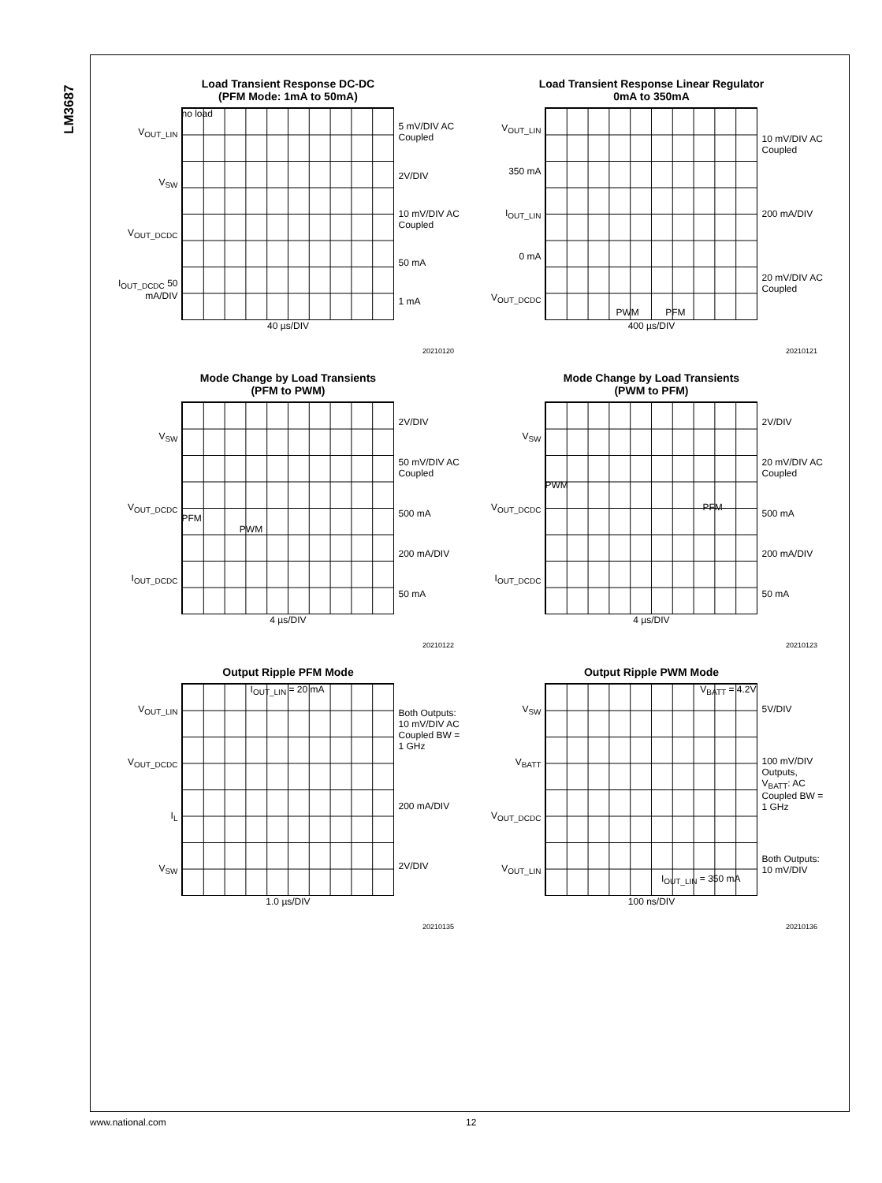LM3687
Load Transient Response DC-DC
(PFM Mode: 1mA to 50mA)
V<sub>OUT_LIN</sub>
V<sub>SW</sub>
V<sub>OUT_DCDC</sub>
I<sub>OUT_DCDC</sub> 50 mA/DIV
no load
5 mV/DIV AC Coupled
2V/DIV
10 mV/DIV AC Coupled
50 mA
1 mA
40 µs/DIV
20210120
Load Transient Response Linear Regulator
0mA to 350mA
V<sub>OUT_LIN</sub>
350 mA
I<sub>OUT_LIN</sub>
0 mA
V<sub>OUT_DCDC</sub>
PWM PFM
10 mV/DIV AC Coupled
200 mA/DIV
20 mV/DIV AC Coupled
400 µs/DIV
20210121
Mode Change by Load Transients
(PFM to PWM)
V<sub>SW</sub>
V<sub>OUT_DCDC</sub>
I<sub>OUT_DCDC</sub>
PFM
PWM
2V/DIV
50 mV/DIV AC Coupled
500 mA
200 mA/DIV
50 mA
4 µs/DIV
20210122
Mode Change by Load Transients
(PWM to PFM)
V<sub>SW</sub>
V<sub>OUT_DCDC</sub>
I<sub>OUT_DCDC</sub>
PWM
PFM
2V/DIV
20 mV/DIV AC Coupled
500 mA
200 mA/DIV
50 mA
4 µs/DIV
20210123
Output Ripple PFM Mode
V<sub>OUT_LIN</sub>
V<sub>OUT_DCDC</sub>
I<sub>L</sub>
V<sub>SW</sub>
I<sub>OUT_LIN</sub> = 20 mA
Both Outputs: 10 mV/DIV AC Coupled BW = 1 GHz
200 mA/DIV
2V/DIV
1.0 µs/DIV
20210135
Output Ripple PWM Mode
V<sub>SW</sub>
V<sub>BATT</sub>
V<sub>OUT_DCDC</sub>
V<sub>OUT_LIN</sub>
V<sub>BATT</sub> = 4.2V
I<sub>OUT_LIN</sub> = 350 mA
5V/DIV
100 mV/DIV Outputs, V<sub>BATT</sub>: AC Coupled BW = 1 GHz
Both Outputs: 10 mV/DIV
100 ns/DIV
20210136
www.national.com 12